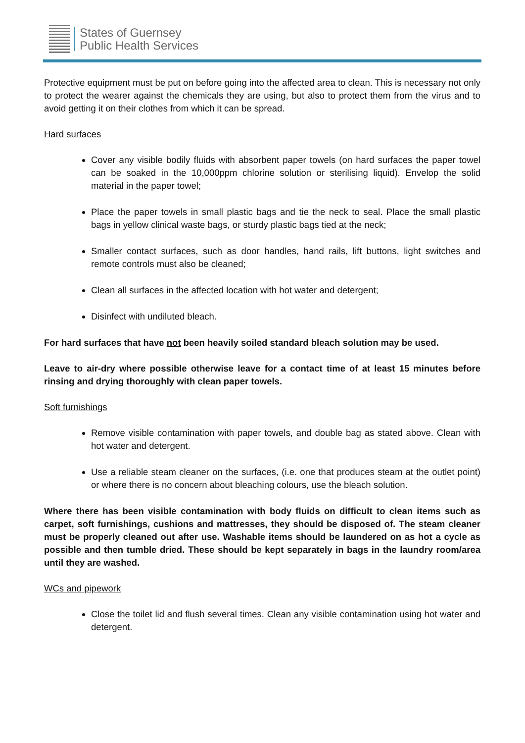States of Guernsey
Public Health Services
Protective equipment must be put on before going into the affected area to clean. This is necessary not only to protect the wearer against the chemicals they are using, but also to protect them from the virus and to avoid getting it on their clothes from which it can be spread.
Hard surfaces
Cover any visible bodily fluids with absorbent paper towels (on hard surfaces the paper towel can be soaked in the 10,000ppm chlorine solution or sterilising liquid). Envelop the solid material in the paper towel;
Place the paper towels in small plastic bags and tie the neck to seal. Place the small plastic bags in yellow clinical waste bags, or sturdy plastic bags tied at the neck;
Smaller contact surfaces, such as door handles, hand rails, lift buttons, light switches and remote controls must also be cleaned;
Clean all surfaces in the affected location with hot water and detergent;
Disinfect with undiluted bleach.
For hard surfaces that have not been heavily soiled standard bleach solution may be used.
Leave to air-dry where possible otherwise leave for a contact time of at least 15 minutes before rinsing and drying thoroughly with clean paper towels.
Soft furnishings
Remove visible contamination with paper towels, and double bag as stated above. Clean with hot water and detergent.
Use a reliable steam cleaner on the surfaces, (i.e. one that produces steam at the outlet point) or where there is no concern about bleaching colours, use the bleach solution.
Where there has been visible contamination with body fluids on difficult to clean items such as carpet, soft furnishings, cushions and mattresses, they should be disposed of. The steam cleaner must be properly cleaned out after use. Washable items should be laundered on as hot a cycle as possible and then tumble dried. These should be kept separately in bags in the laundry room/area until they are washed.
WCs and pipework
Close the toilet lid and flush several times. Clean any visible contamination using hot water and detergent.